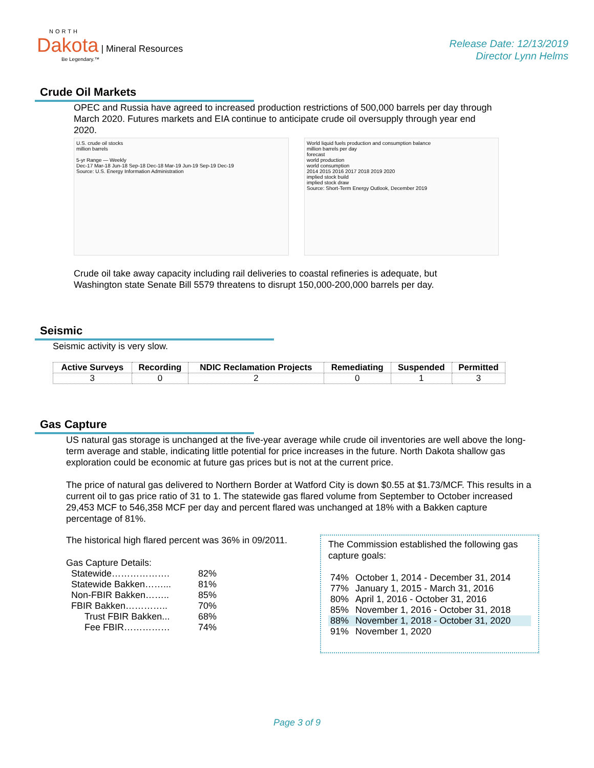NORTH
Dakota | Mineral Resources
Be Legendary.™
Release Date: 12/13/2019
Director Lynn Helms
Crude Oil Markets
OPEC and Russia have agreed to increased production restrictions of 500,000 barrels per day through March 2020. Futures markets and EIA continue to anticipate crude oil oversupply through year end 2020.
U.S. crude oil stocks
million barrels
5-yr Range — Weekly
Dec-17 Mar-18 Jun-18 Sep-18 Dec-18 Mar-19 Jun-19 Sep-19 Dec-19
Source: U.S. Energy Information Administration
World liquid fuels production and consumption balance
million barrels per day
forecast
world production
world consumption
2014 2015 2016 2017 2018 2019 2020
implied stock build
implied stock draw
Source: Short-Term Energy Outlook, December 2019
Crude oil take away capacity including rail deliveries to coastal refineries is adequate, but Washington state Senate Bill 5579 threatens to disrupt 150,000-200,000 barrels per day.
Seismic
Seismic activity is very slow.
| Active Surveys | Recording | NDIC Reclamation Projects | Remediating | Suspended | Permitted |
| --- | --- | --- | --- | --- | --- |
| 3 | 0 | 2 | 0 | 1 | 3 |
Gas Capture
US natural gas storage is unchanged at the five-year average while crude oil inventories are well above the long-term average and stable, indicating little potential for price increases in the future. North Dakota shallow gas exploration could be economic at future gas prices but is not at the current price.
The price of natural gas delivered to Northern Border at Watford City is down $0.55 at $1.73/MCF. This results in a current oil to gas price ratio of 31 to 1. The statewide gas flared volume from September to October increased 29,453 MCF to 546,358 MCF per day and percent flared was unchanged at 18% with a Bakken capture percentage of 81%.
The historical high flared percent was 36% in 09/2011.
Gas Capture Details:
| Statewide………………. | 82% |
| Statewide Bakken……... | 81% |
| Non-FBIR Bakken…….. | 85% |
| FBIR Bakken………….. | 70% |
| Trust FBIR Bakken... | 68% |
| Fee FBIR…………… | 74% |
The Commission established the following gas capture goals:
| 74% | October 1, 2014 - December 31, 2014 |
| 77% | January 1, 2015 - March 31, 2016 |
| 80% | April 1, 2016 - October 31, 2016 |
| 85% | November 1, 2016 - October 31, 2018 |
| 88% | November 1, 2018 - October 31, 2020 |
| 91% | November 1, 2020 |
Page 3 of 9